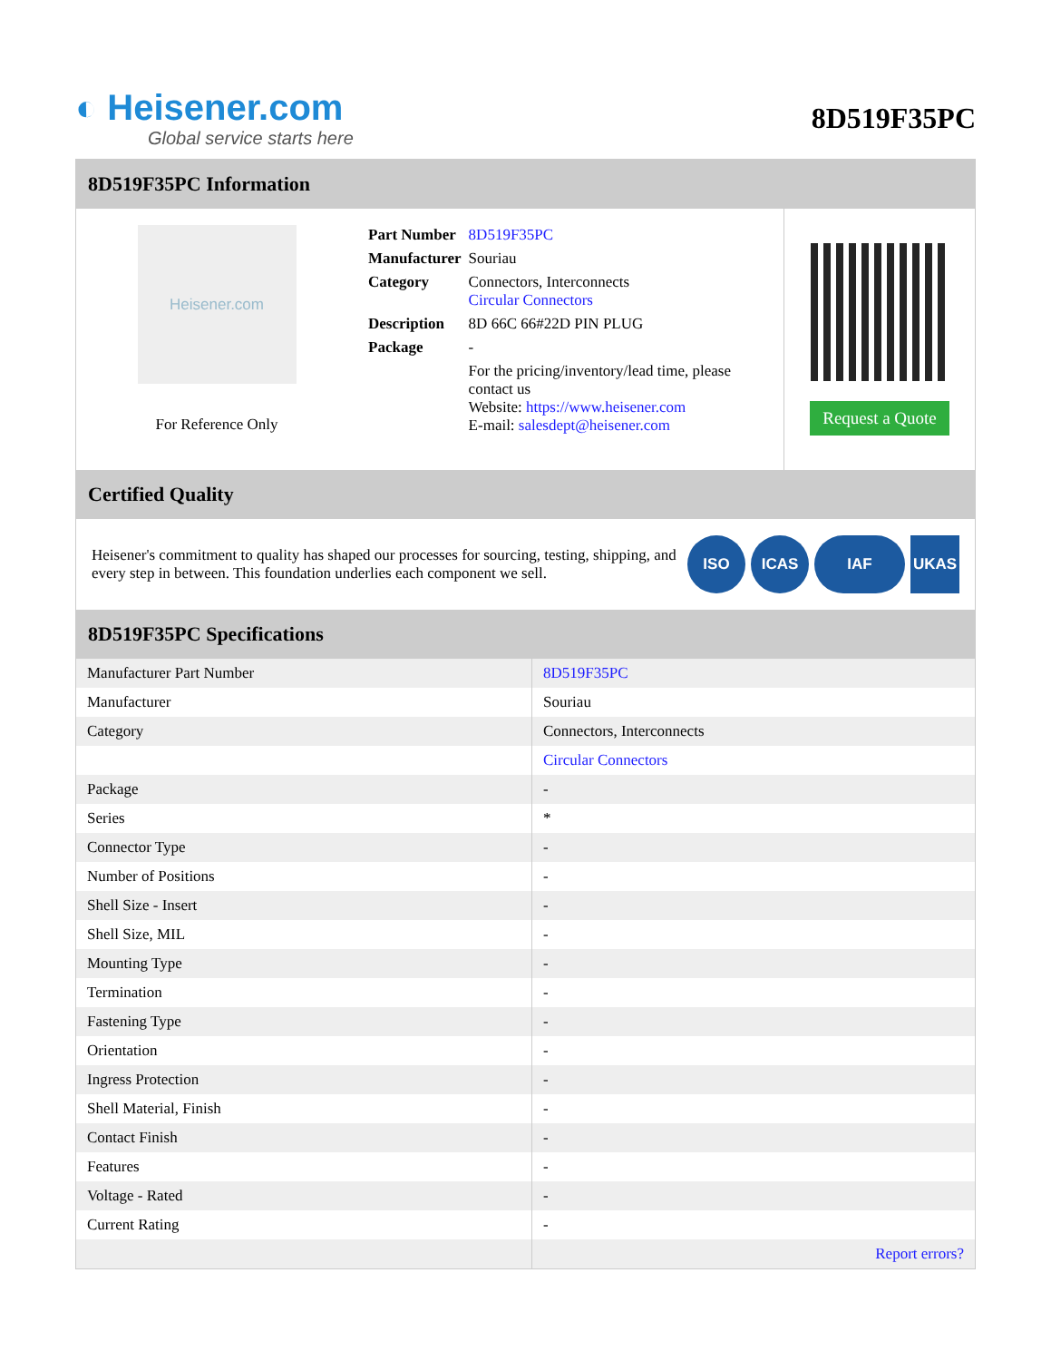◐ Heisener.com
Global service starts here
8D519F35PC
8D519F35PC Information
Heisener.com
For Reference Only
| Part Number | 8D519F35PC |
| Manufacturer | Souriau |
| Category | Connectors, Interconnects Circular Connectors |
| Description | 8D 66C 66#22D PIN PLUG |
| Package | - |
| | For the pricing/inventory/lead time, please contact us Website: https://www.heisener.com E-mail: salesdept@heisener.com |
Request a Quote
Certified Quality
Heisener's commitment to quality has shaped our processes for sourcing, testing, shipping, and every step in between. This foundation underlies each component we sell.
ISO ICAS IAF UKAS
8D519F35PC Specifications
| Manufacturer Part Number | 8D519F35PC |
| Manufacturer | Souriau |
| Category | Connectors, Interconnects |
| | Circular Connectors |
| Package | - |
| Series | * |
| Connector Type | - |
| Number of Positions | - |
| Shell Size - Insert | - |
| Shell Size, MIL | - |
| Mounting Type | - |
| Termination | - |
| Fastening Type | - |
| Orientation | - |
| Ingress Protection | - |
| Shell Material, Finish | - |
| Contact Finish | - |
| Features | - |
| Voltage - Rated | - |
| Current Rating | - |
| | Report errors? |